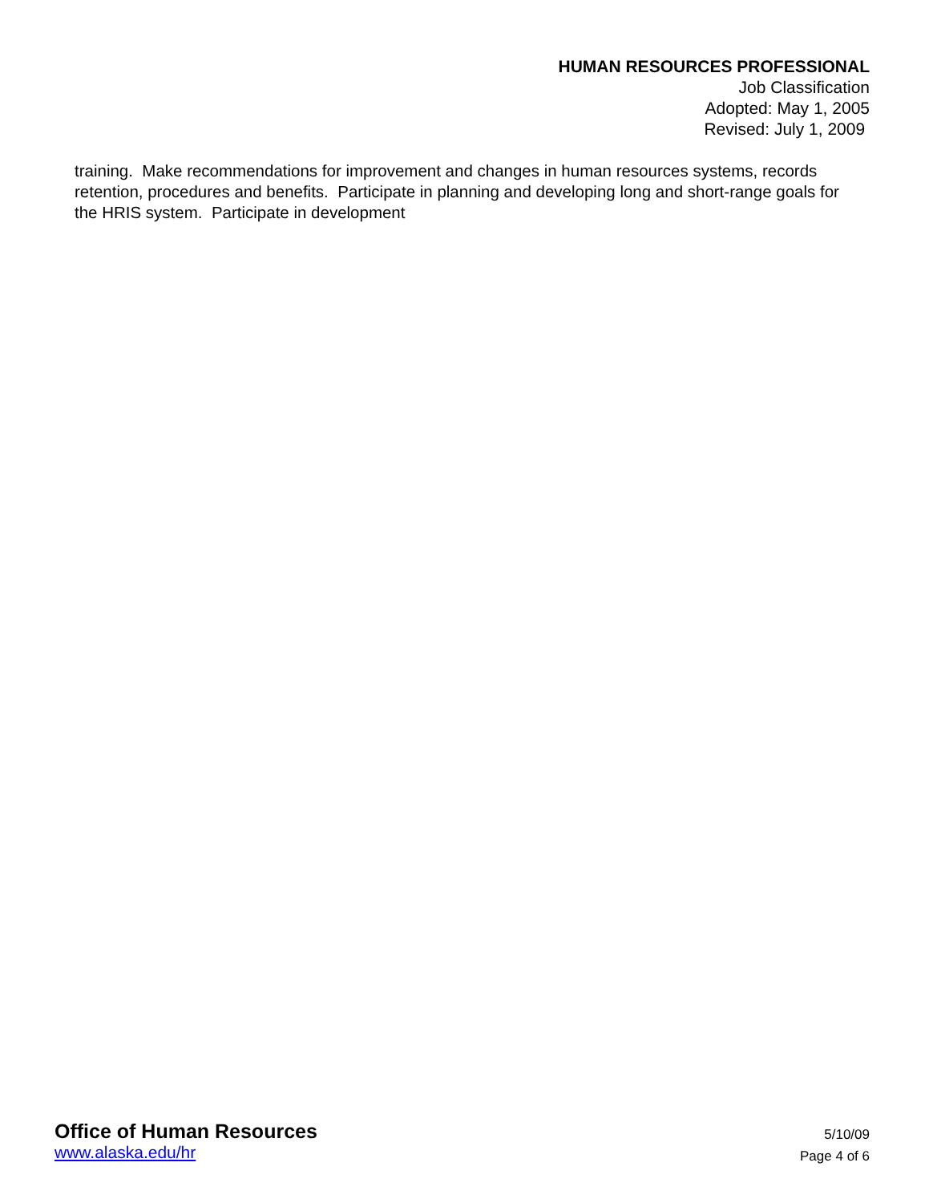HUMAN RESOURCES PROFESSIONAL
Job Classification
Adopted: May 1, 2005
Revised: July 1, 2009
training. Make recommendations for improvement and changes in human resources systems, records retention, procedures and benefits. Participate in planning and developing long and short-range goals for the HRIS system. Participate in development
Office of Human Resources
www.alaska.edu/hr
5/10/09
Page 4 of 6